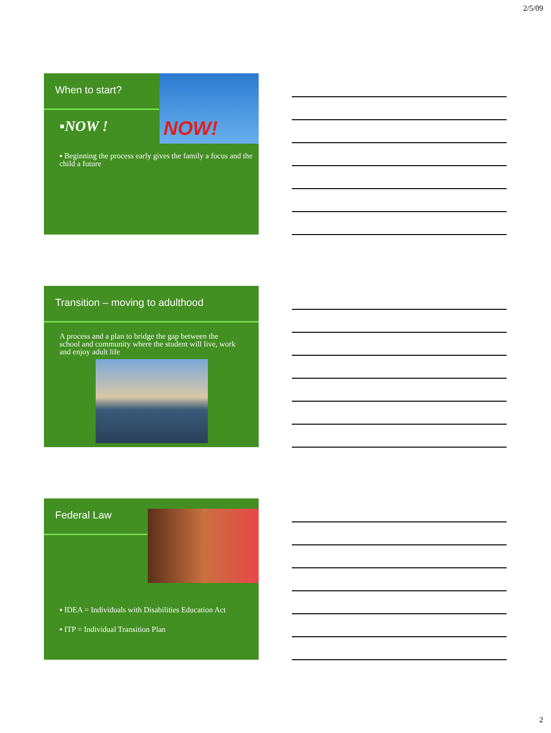2/5/09
When to start?
NOW!
▪NOW !
▪ Beginning the process early gives the family a focus and the child a future
Transition – moving to adulthood
A process and a plan to bridge the gap between the school and community where the student will live, work and enjoy adult life
Federal Law
▪ IDEA = Individuals with Disabilities Education Act
▪ ITP = Individual Transition Plan
2